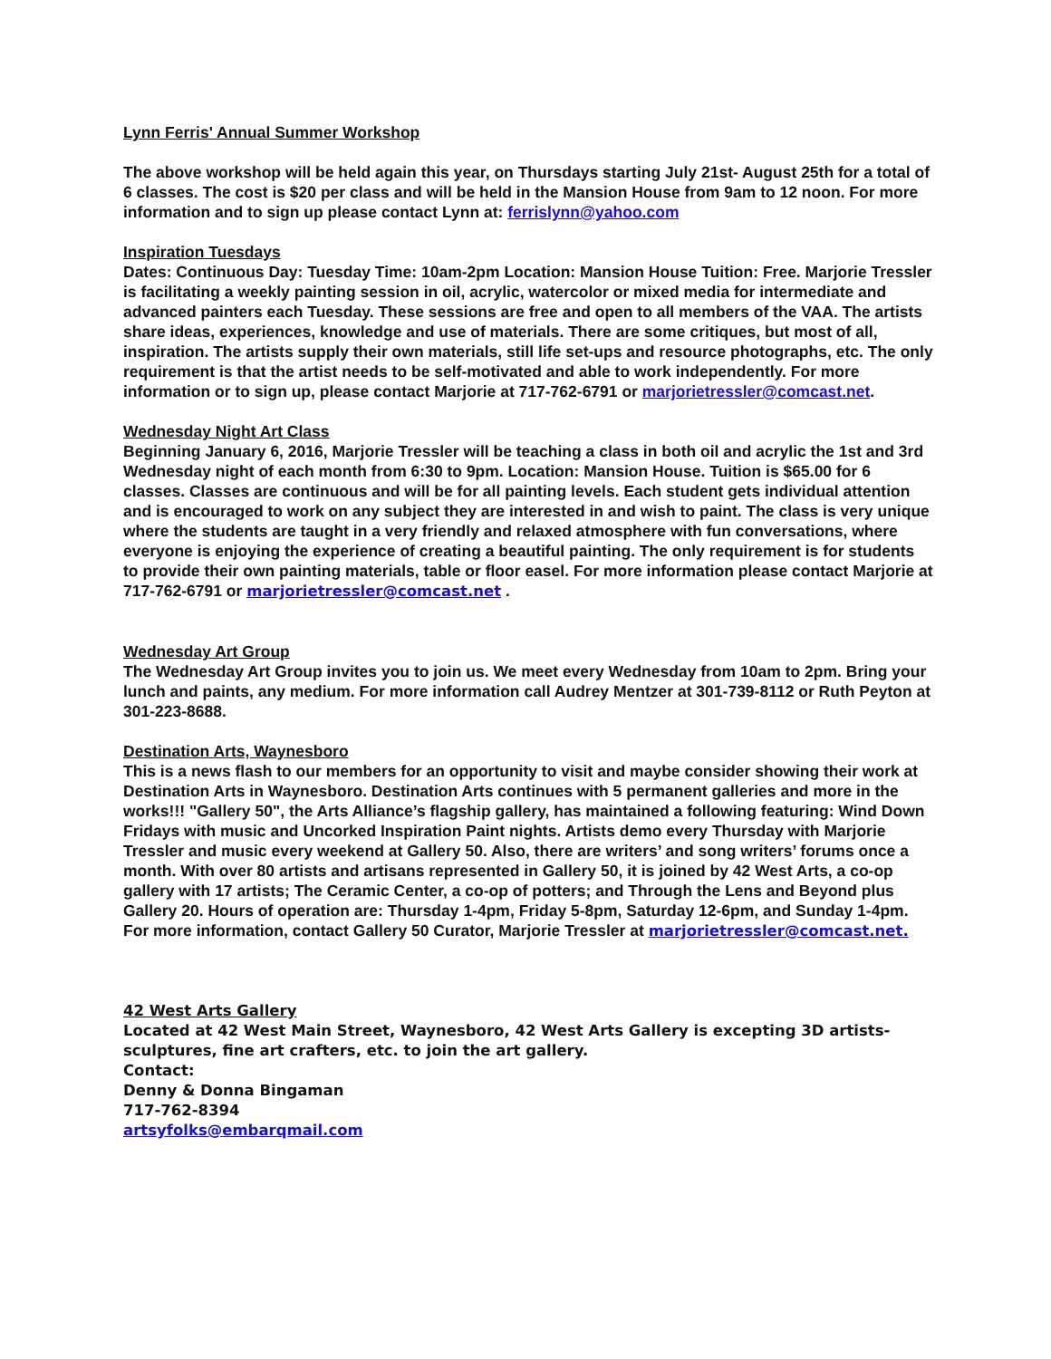Lynn Ferris' Annual Summer Workshop
The above workshop will be held again this year, on Thursdays starting July 21st- August 25th for a total of 6 classes. The cost is $20 per class and will be held in the Mansion House from 9am to 12 noon. For more information and to sign up please contact Lynn at: ferrislynn@yahoo.com
Inspiration Tuesdays
Dates: Continuous Day: Tuesday Time: 10am-2pm Location: Mansion House Tuition: Free. Marjorie Tressler is facilitating a weekly painting session in oil, acrylic, watercolor or mixed media for intermediate and advanced painters each Tuesday. These sessions are free and open to all members of the VAA. The artists share ideas, experiences, knowledge and use of materials. There are some critiques, but most of all, inspiration. The artists supply their own materials, still life set-ups and resource photographs, etc. The only requirement is that the artist needs to be self-motivated and able to work independently. For more information or to sign up, please contact Marjorie at 717-762-6791 or marjorietressler@comcast.net.
Wednesday Night Art Class
Beginning January 6, 2016, Marjorie Tressler will be teaching a class in both oil and acrylic the 1st and 3rd Wednesday night of each month from 6:30 to 9pm. Location: Mansion House. Tuition is $65.00 for 6 classes. Classes are continuous and will be for all painting levels. Each student gets individual attention and is encouraged to work on any subject they are interested in and wish to paint. The class is very unique where the students are taught in a very friendly and relaxed atmosphere with fun conversations, where everyone is enjoying the experience of creating a beautiful painting. The only requirement is for students to provide their own painting materials, table or floor easel. For more information please contact Marjorie at 717-762-6791 or marjorietressler@comcast.net .
Wednesday Art Group
The Wednesday Art Group invites you to join us. We meet every Wednesday from 10am to 2pm. Bring your lunch and paints, any medium. For more information call Audrey Mentzer at 301-739-8112 or Ruth Peyton at 301-223-8688.
Destination Arts, Waynesboro
This is a news flash to our members for an opportunity to visit and maybe consider showing their work at Destination Arts in Waynesboro. Destination Arts continues with 5 permanent galleries and more in the works!!! "Gallery 50", the Arts Alliance’s flagship gallery, has maintained a following featuring: Wind Down Fridays with music and Uncorked Inspiration Paint nights. Artists demo every Thursday with Marjorie Tressler and music every weekend at Gallery 50. Also, there are writers’ and song writers’ forums once a month. With over 80 artists and artisans represented in Gallery 50, it is joined by 42 West Arts, a co-op gallery with 17 artists; The Ceramic Center, a co-op of potters; and Through the Lens and Beyond plus Gallery 20. Hours of operation are: Thursday 1-4pm, Friday 5-8pm, Saturday 12-6pm, and Sunday 1-4pm. For more information, contact Gallery 50 Curator, Marjorie Tressler at marjorietressler@comcast.net.
42 West Arts Gallery
Located at 42 West Main Street, Waynesboro, 42 West Arts Gallery is excepting 3D artists-sculptures, fine art crafters, etc. to join the art gallery.
Contact:
Denny & Donna Bingaman
717-762-8394
artsyfolks@embarqmail.com